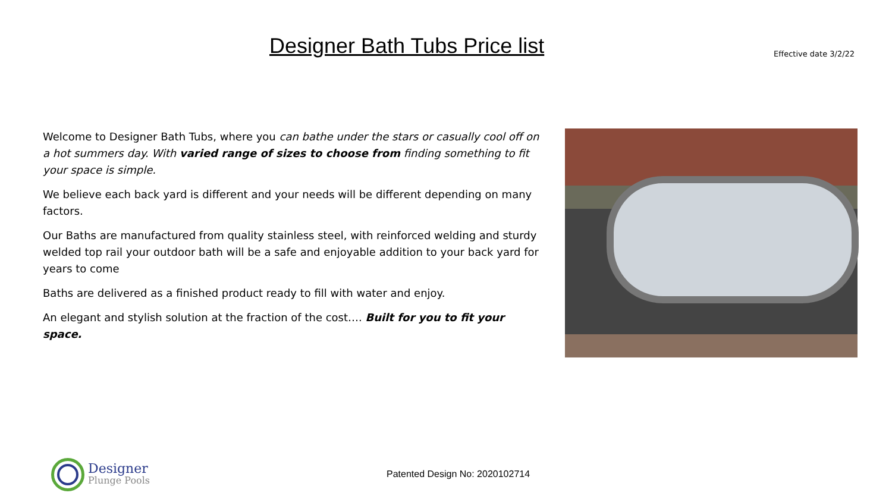Designer Bath Tubs Price list
Effective date 3/2/22
Welcome to Designer Bath Tubs, where you can bathe under the stars or casually cool off on a hot summers day. With varied range of sizes to choose from finding something to fit your space is simple.
We believe each back yard is different and your needs will be different depending on many factors.
Our Baths are manufactured from quality stainless steel, with reinforced welding and sturdy welded top rail your outdoor bath will be a safe and enjoyable addition to your back yard for years to come
Baths are delivered as a finished product ready to fill with water and enjoy.
An elegant and stylish solution at the fraction of the cost…. Built for you to fit your space.
Designer
Plunge Pools
Patented Design No: 2020102714